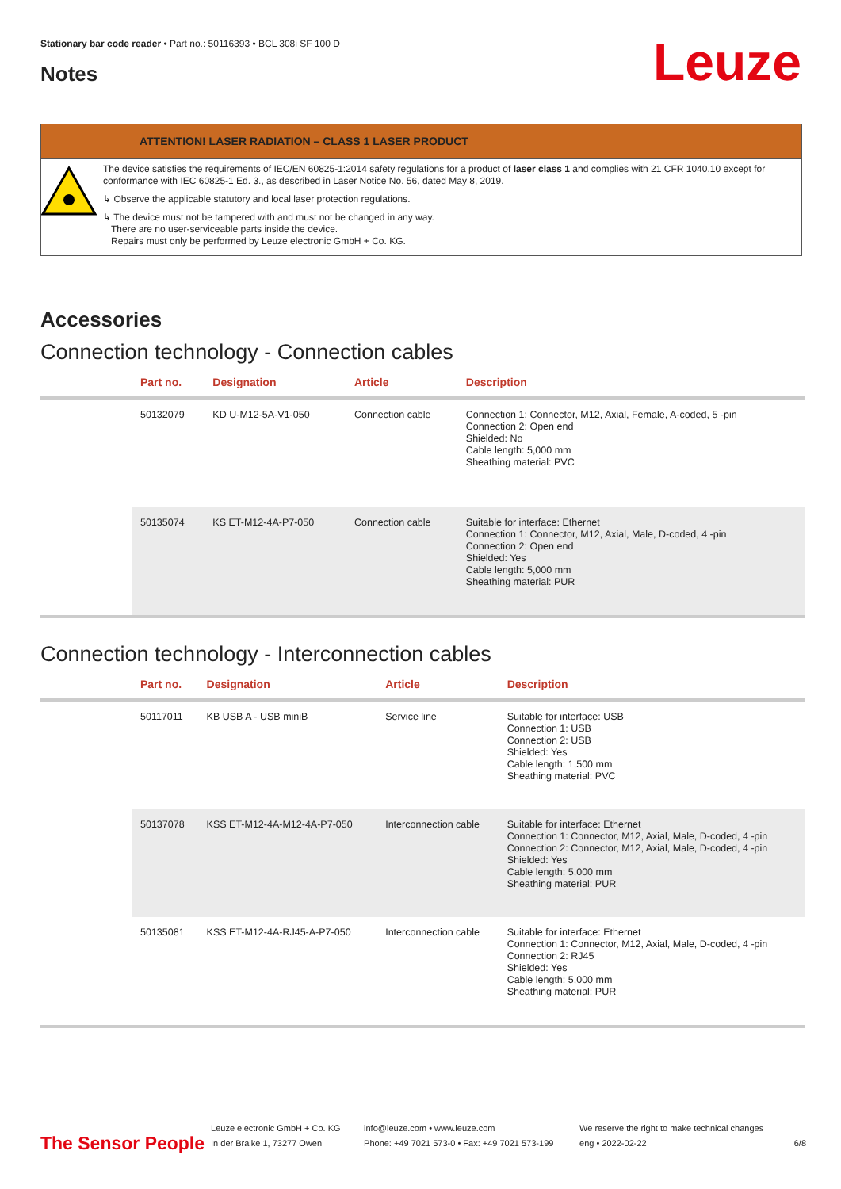Stationary bar code reader • Part no.: 50116393 • BCL 308i SF 100 D
Notes Leuze
ATTENTION! LASER RADIATION – CLASS 1 LASER PRODUCT
The device satisfies the requirements of IEC/EN 60825-1:2014 safety regulations for a product of laser class 1 and complies with 21 CFR 1040.10 except for conformance with IEC 60825-1 Ed. 3., as described in Laser Notice No. 56, dated May 8, 2019.
↳ Observe the applicable statutory and local laser protection regulations.
↳ The device must not be tampered with and must not be changed in any way.
There are no user-serviceable parts inside the device.
Repairs must only be performed by Leuze electronic GmbH + Co. KG.
Accessories
Connection technology - Connection cables
| | Part no. | Designation | Article | Description |
| --- | --- | --- | --- | --- |
| | 50132079 | KD U-M12-5A-V1-050 | Connection cable | Connection 1: Connector, M12, Axial, Female, A-coded, 5 -pin Connection 2: Open end Shielded: No Cable length: 5,000 mm Sheathing material: PVC |
| | 50135074 | KS ET-M12-4A-P7-050 | Connection cable | Suitable for interface: Ethernet Connection 1: Connector, M12, Axial, Male, D-coded, 4 -pin Connection 2: Open end Shielded: Yes Cable length: 5,000 mm Sheathing material: PUR |
Connection technology - Interconnection cables
| | Part no. | Designation | Article | Description |
| --- | --- | --- | --- | --- |
| | 50117011 | KB USB A - USB miniB | Service line | Suitable for interface: USB Connection 1: USB Connection 2: USB Shielded: Yes Cable length: 1,500 mm Sheathing material: PVC |
| | 50137078 | KSS ET-M12-4A-M12-4A-P7-050 | Interconnection cable | Suitable for interface: Ethernet Connection 1: Connector, M12, Axial, Male, D-coded, 4 -pin Connection 2: Connector, M12, Axial, Male, D-coded, 4 -pin Shielded: Yes Cable length: 5,000 mm Sheathing material: PUR |
| | 50135081 | KSS ET-M12-4A-RJ45-A-P7-050 | Interconnection cable | Suitable for interface: Ethernet Connection 1: Connector, M12, Axial, Male, D-coded, 4 -pin Connection 2: RJ45 Shielded: Yes Cable length: 5,000 mm Sheathing material: PUR |
The Sensor People
Leuze electronic GmbH + Co. KG
In der Braike 1, 73277 Owen
info@leuze.com • www.leuze.com
Phone: +49 7021 573-0 • Fax: +49 7021 573-199
We reserve the right to make technical changes
eng • 2022-02-22
6/8